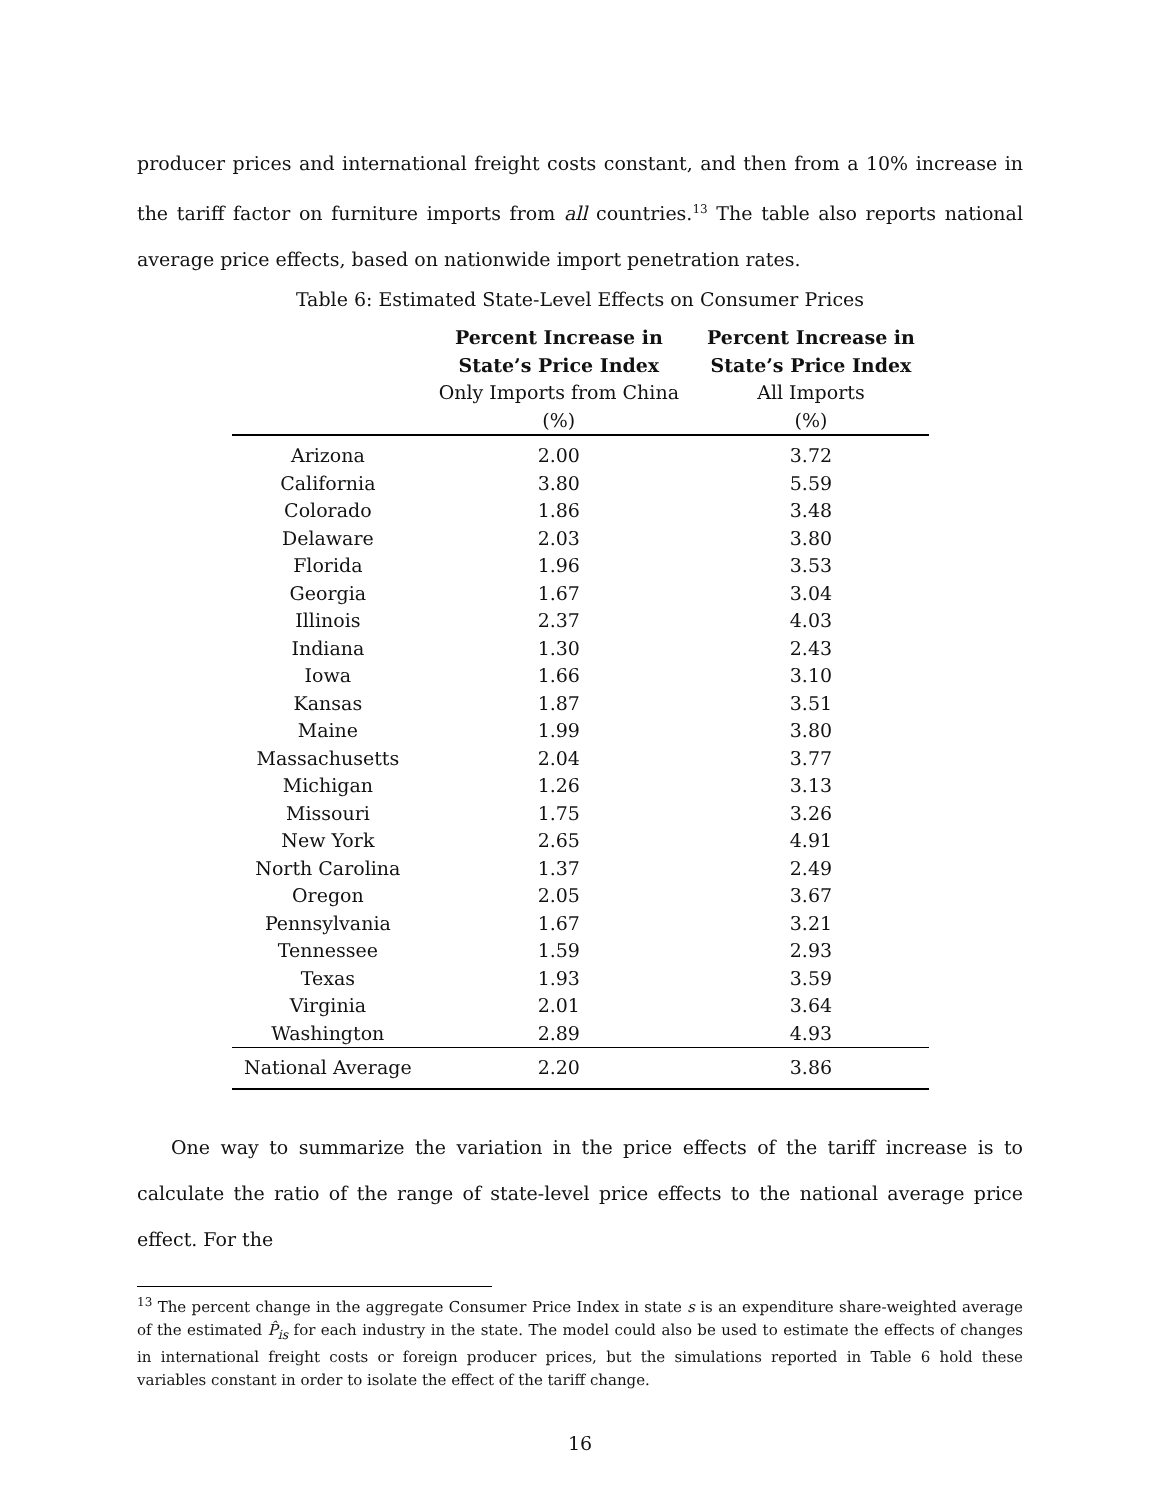producer prices and international freight costs constant, and then from a 10% increase in the tariff factor on furniture imports from all countries.<sup>13</sup> The table also reports national average price effects, based on nationwide import penetration rates.
Table 6: Estimated State-Level Effects on Consumer Prices
| | Percent Increase in State’s Price Index | Percent Increase in State’s Price Index |
| --- | --- | --- |
| | Only Imports from China (%) | All Imports (%) |
| Arizona | 2.00 | 3.72 |
| California | 3.80 | 5.59 |
| Colorado | 1.86 | 3.48 |
| Delaware | 2.03 | 3.80 |
| Florida | 1.96 | 3.53 |
| Georgia | 1.67 | 3.04 |
| Illinois | 2.37 | 4.03 |
| Indiana | 1.30 | 2.43 |
| Iowa | 1.66 | 3.10 |
| Kansas | 1.87 | 3.51 |
| Maine | 1.99 | 3.80 |
| Massachusetts | 2.04 | 3.77 |
| Michigan | 1.26 | 3.13 |
| Missouri | 1.75 | 3.26 |
| New York | 2.65 | 4.91 |
| North Carolina | 1.37 | 2.49 |
| Oregon | 2.05 | 3.67 |
| Pennsylvania | 1.67 | 3.21 |
| Tennessee | 1.59 | 2.93 |
| Texas | 1.93 | 3.59 |
| Virginia | 2.01 | 3.64 |
| Washington | 2.89 | 4.93 |
| National Average | 2.20 | 3.86 |
One way to summarize the variation in the price effects of the tariff increase is to calculate the ratio of the range of state-level price effects to the national average price effect. For the
<sup>13</sup> The percent change in the aggregate Consumer Price Index in state s is an expenditure share-weighted average of the estimated P̂<sub>is</sub> for each industry in the state. The model could also be used to estimate the effects of changes in international freight costs or foreign producer prices, but the simulations reported in Table 6 hold these variables constant in order to isolate the effect of the tariff change.
16